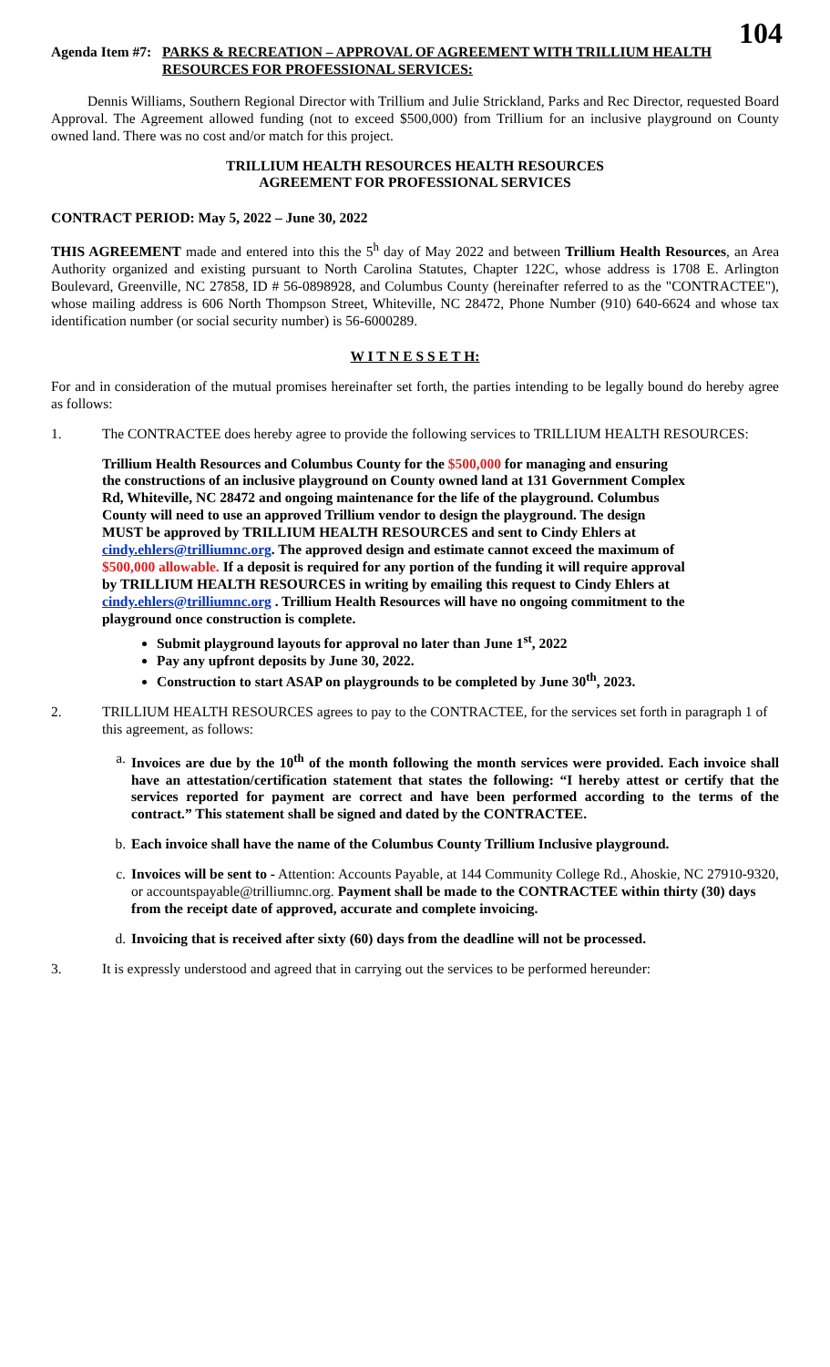104
Agenda Item #7:
PARKS & RECREATION – APPROVAL OF AGREEMENT WITH TRILLIUM HEALTH RESOURCES FOR PROFESSIONAL SERVICES:
Dennis Williams, Southern Regional Director with Trillium and Julie Strickland, Parks and Rec Director, requested Board Approval. The Agreement allowed funding (not to exceed $500,000) from Trillium for an inclusive playground on County owned land. There was no cost and/or match for this project.
TRILLIUM HEALTH RESOURCES HEALTH RESOURCES
AGREEMENT FOR PROFESSIONAL SERVICES
CONTRACT PERIOD: May 5, 2022 – June 30, 2022
THIS AGREEMENT made and entered into this the 5<sup>h</sup> day of May 2022 and between Trillium Health Resources, an Area Authority organized and existing pursuant to North Carolina Statutes, Chapter 122C, whose address is 1708 E. Arlington Boulevard, Greenville, NC 27858, ID # 56-0898928, and Columbus County (hereinafter referred to as the "CONTRACTEE"), whose mailing address is 606 North Thompson Street, Whiteville, NC 28472, Phone Number (910) 640-6624 and whose tax identification number (or social security number) is 56-6000289.
W I T N E S S E T H:
For and in consideration of the mutual promises hereinafter set forth, the parties intending to be legally bound do hereby agree as follows:
1. The CONTRACTEE does hereby agree to provide the following services to TRILLIUM HEALTH RESOURCES:
Trillium Health Resources and Columbus County for the $500,000 for managing and ensuring the constructions of an inclusive playground on County owned land at 131 Government Complex Rd, Whiteville, NC 28472 and ongoing maintenance for the life of the playground. Columbus County will need to use an approved Trillium vendor to design the playground. The design MUST be approved by TRILLIUM HEALTH RESOURCES and sent to Cindy Ehlers at cindy.ehlers@trilliumnc.org. The approved design and estimate cannot exceed the maximum of $500,000 allowable. If a deposit is required for any portion of the funding it will require approval by TRILLIUM HEALTH RESOURCES in writing by emailing this request to Cindy Ehlers at cindy.ehlers@trilliumnc.org . Trillium Health Resources will have no ongoing commitment to the playground once construction is complete.
Submit playground layouts for approval no later than June 1<sup>st</sup>, 2022
Pay any upfront deposits by June 30, 2022.
Construction to start ASAP on playgrounds to be completed by June 30<sup>th</sup>, 2023.
2. TRILLIUM HEALTH RESOURCES agrees to pay to the CONTRACTEE, for the services set forth in paragraph 1 of this agreement, as follows:
a. Invoices are due by the 10<sup>th</sup> of the month following the month services were provided. Each invoice shall have an attestation/certification statement that states the following: “I hereby attest or certify that the services reported for payment are correct and have been performed according to the terms of the contract.” This statement shall be signed and dated by the CONTRACTEE.
b. Each invoice shall have the name of the Columbus County Trillium Inclusive playground.
c. Invoices will be sent to - Attention: Accounts Payable, at 144 Community College Rd., Ahoskie, NC 27910-9320, or accountspayable@trilliumnc.org. Payment shall be made to the CONTRACTEE within thirty (30) days from the receipt date of approved, accurate and complete invoicing.
d. Invoicing that is received after sixty (60) days from the deadline will not be processed.
3. It is expressly understood and agreed that in carrying out the services to be performed hereunder: